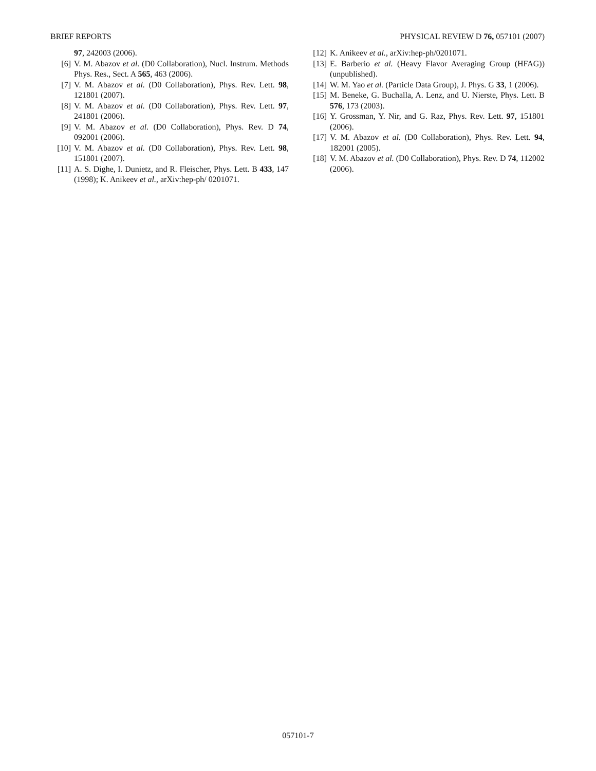BRIEF REPORTS PHYSICAL REVIEW D 76, 057101 (2007)
97, 242003 (2006).
[6] V. M. Abazov et al. (D0 Collaboration), Nucl. Instrum. Methods Phys. Res., Sect. A 565, 463 (2006).
[7] V. M. Abazov et al. (D0 Collaboration), Phys. Rev. Lett. 98, 121801 (2007).
[8] V. M. Abazov et al. (D0 Collaboration), Phys. Rev. Lett. 97, 241801 (2006).
[9] V. M. Abazov et al. (D0 Collaboration), Phys. Rev. D 74, 092001 (2006).
[10] V. M. Abazov et al. (D0 Collaboration), Phys. Rev. Lett. 98, 151801 (2007).
[11] A. S. Dighe, I. Dunietz, and R. Fleischer, Phys. Lett. B 433, 147 (1998); K. Anikeev et al., arXiv:hep-ph/ 0201071.
[12] K. Anikeev et al., arXiv:hep-ph/0201071.
[13] E. Barberio et al. (Heavy Flavor Averaging Group (HFAG)) (unpublished).
[14] W. M. Yao et al. (Particle Data Group), J. Phys. G 33, 1 (2006).
[15] M. Beneke, G. Buchalla, A. Lenz, and U. Nierste, Phys. Lett. B 576, 173 (2003).
[16] Y. Grossman, Y. Nir, and G. Raz, Phys. Rev. Lett. 97, 151801 (2006).
[17] V. M. Abazov et al. (D0 Collaboration), Phys. Rev. Lett. 94, 182001 (2005).
[18] V. M. Abazov et al. (D0 Collaboration), Phys. Rev. D 74, 112002 (2006).
057101-7